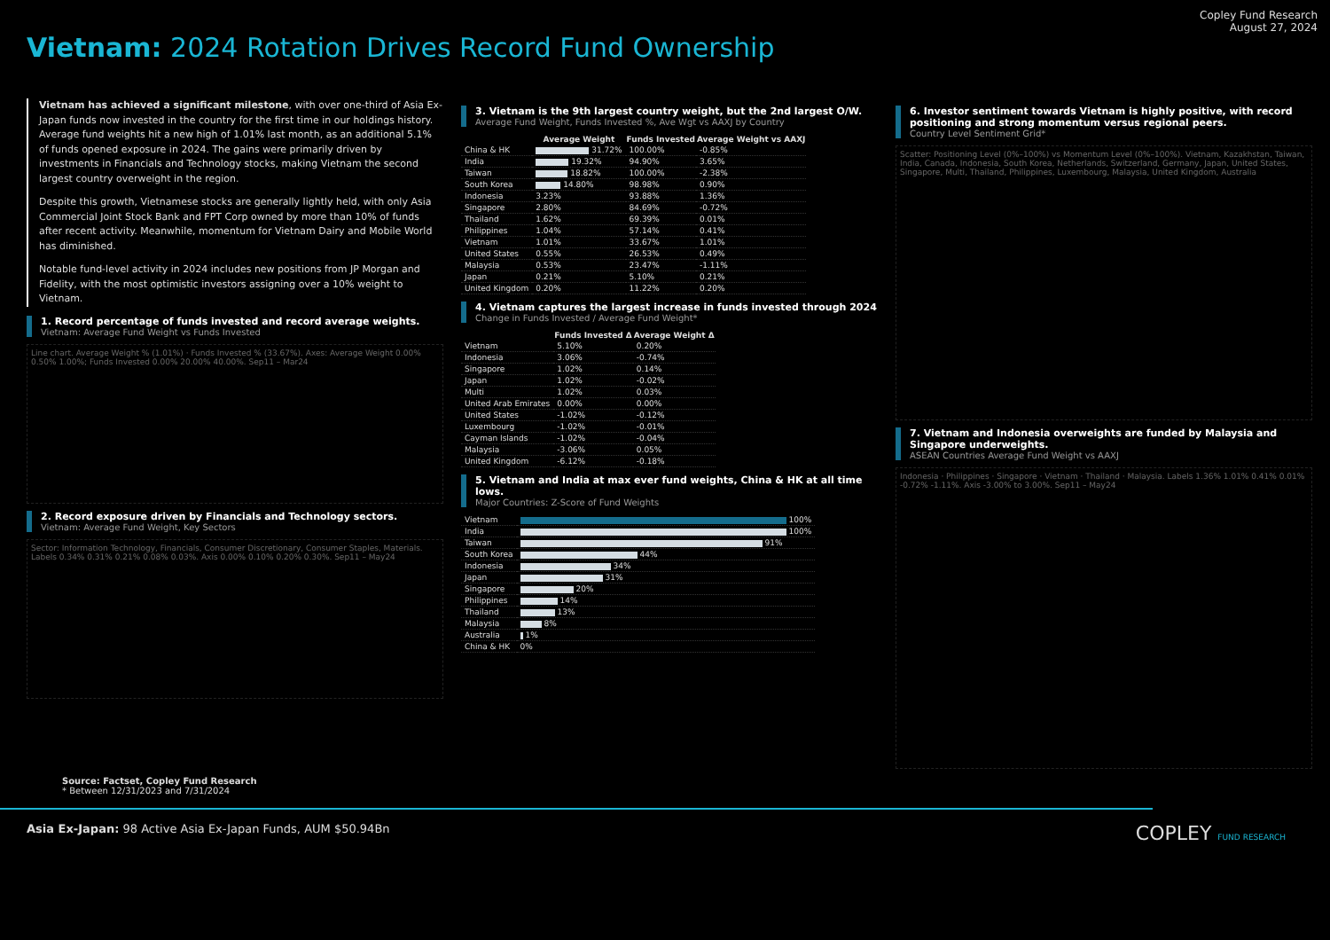Vietnam: 2024 Rotation Drives Record Fund Ownership
Copley Fund Research
August 27, 2024
Vietnam has achieved a significant milestone, with over one-third of Asia Ex-Japan funds now invested in the country for the first time in our holdings history. Average fund weights hit a new high of 1.01% last month, as an additional 5.1% of funds opened exposure in 2024. The gains were primarily driven by investments in Financials and Technology stocks, making Vietnam the second largest country overweight in the region.
Despite this growth, Vietnamese stocks are generally lightly held, with only Asia Commercial Joint Stock Bank and FPT Corp owned by more than 10% of funds after recent activity. Meanwhile, momentum for Vietnam Dairy and Mobile World has diminished.
Notable fund-level activity in 2024 includes new positions from JP Morgan and Fidelity, with the most optimistic investors assigning over a 10% weight to Vietnam.
1. Record percentage of funds invested and record average weights.
Vietnam: Average Fund Weight vs Funds Invested
Line chart. Average Weight % (1.01%) · Funds Invested % (33.67%). Axes: Average Weight 0.00% 0.50% 1.00%; Funds Invested 0.00% 20.00% 40.00%. Sep11 – Mar24
2. Record exposure driven by Financials and Technology sectors.
Vietnam: Average Fund Weight, Key Sectors
Sector: Information Technology, Financials, Consumer Discretionary, Consumer Staples, Materials. Labels 0.34% 0.31% 0.21% 0.08% 0.03%. Axis 0.00% 0.10% 0.20% 0.30%. Sep11 – May24
3. Vietnam is the 9th largest country weight, but the 2nd largest O/W.
Average Fund Weight, Funds Invested %, Ave Wgt vs AAXJ by Country
| | Average Weight | Funds Invested | Average Weight vs AAXJ |
| --- | --- | --- | --- |
| China & HK | 31.72% | 100.00% | -0.85% |
| India | 19.32% | 94.90% | 3.65% |
| Taiwan | 18.82% | 100.00% | -2.38% |
| South Korea | 14.80% | 98.98% | 0.90% |
| Indonesia | 3.23% | 93.88% | 1.36% |
| Singapore | 2.80% | 84.69% | -0.72% |
| Thailand | 1.62% | 69.39% | 0.01% |
| Philippines | 1.04% | 57.14% | 0.41% |
| Vietnam | 1.01% | 33.67% | 1.01% |
| United States | 0.55% | 26.53% | 0.49% |
| Malaysia | 0.53% | 23.47% | -1.11% |
| Japan | 0.21% | 5.10% | 0.21% |
| United Kingdom | 0.20% | 11.22% | 0.20% |
4. Vietnam captures the largest increase in funds invested through 2024
Change in Funds Invested / Average Fund Weight*
| | Funds Invested Δ | Average Weight Δ |
| --- | --- | --- |
| Vietnam | 5.10% | 0.20% |
| Indonesia | 3.06% | -0.74% |
| Singapore | 1.02% | 0.14% |
| Japan | 1.02% | -0.02% |
| Multi | 1.02% | 0.03% |
| United Arab Emirates | 0.00% | 0.00% |
| United States | -1.02% | -0.12% |
| Luxembourg | -1.02% | -0.01% |
| Cayman Islands | -1.02% | -0.04% |
| Malaysia | -3.06% | 0.05% |
| United Kingdom | -6.12% | -0.18% |
5. Vietnam and India at max ever fund weights, China & HK at all time lows.
Major Countries: Z-Score of Fund Weights
| Vietnam | 100% |
| India | 100% |
| Taiwan | 91% |
| South Korea | 44% |
| Indonesia | 34% |
| Japan | 31% |
| Singapore | 20% |
| Philippines | 14% |
| Thailand | 13% |
| Malaysia | 8% |
| Australia | 1% |
| China & HK | 0% |
6. Investor sentiment towards Vietnam is highly positive, with record positioning and strong momentum versus regional peers.
Country Level Sentiment Grid*
Scatter: Positioning Level (0%–100%) vs Momentum Level (0%–100%). Vietnam, Kazakhstan, Taiwan, India, Canada, Indonesia, South Korea, Netherlands, Switzerland, Germany, Japan, United States, Singapore, Multi, Thailand, Philippines, Luxembourg, Malaysia, United Kingdom, Australia
7. Vietnam and Indonesia overweights are funded by Malaysia and Singapore underweights.
ASEAN Countries Average Fund Weight vs AAXJ
Indonesia · Philippines · Singapore · Vietnam · Thailand · Malaysia. Labels 1.36% 1.01% 0.41% 0.01% -0.72% -1.11%. Axis -3.00% to 3.00%. Sep11 – May24
Source: Factset, Copley Fund Research
* Between 12/31/2023 and 7/31/2024
Asia Ex-Japan: 98 Active Asia Ex-Japan Funds, AUM $50.94Bn COPLEY FUND RESEARCH